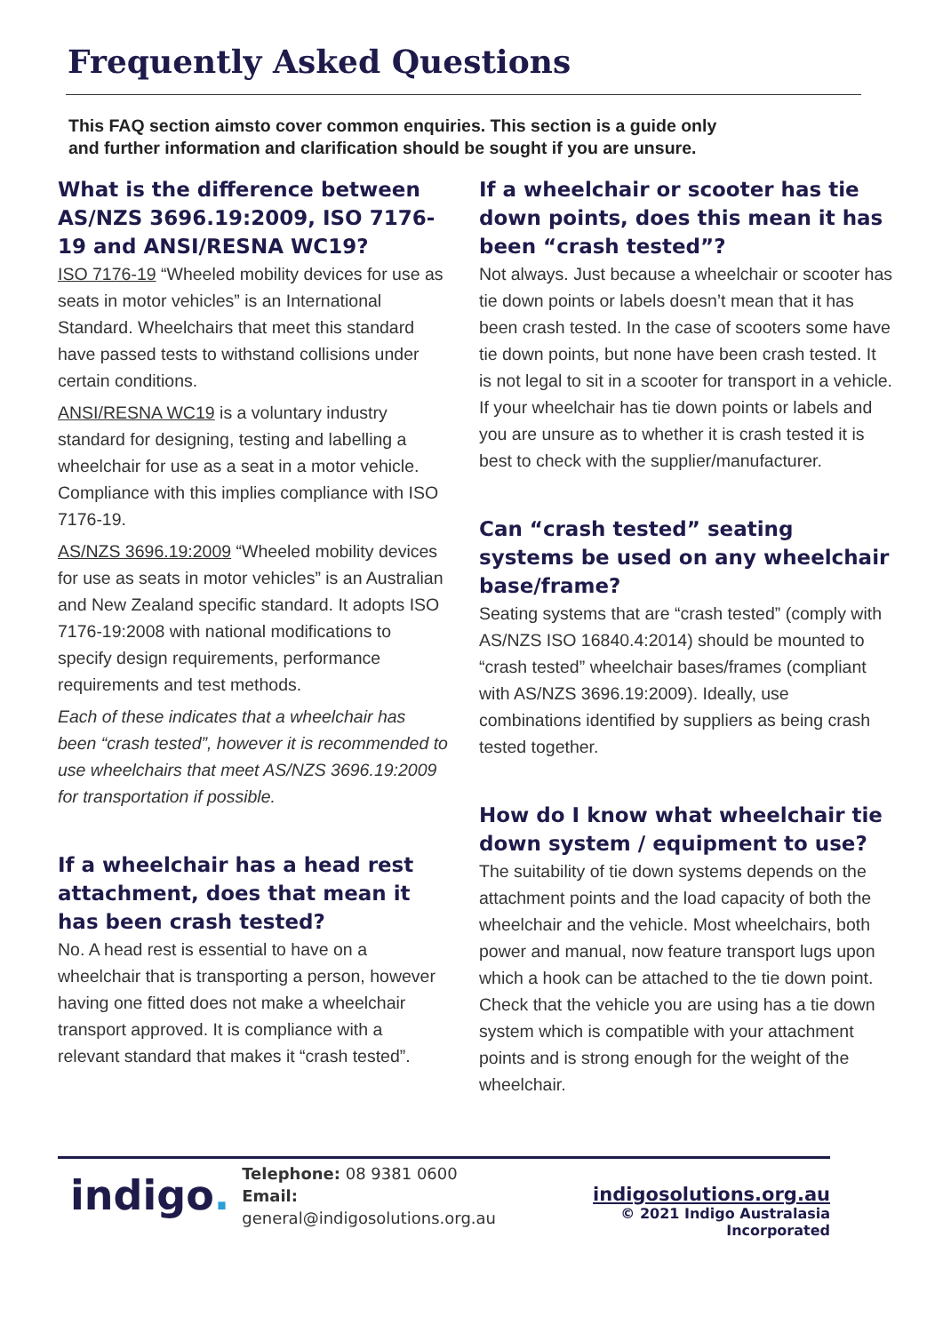Frequently Asked Questions
This FAQ section aimsto cover common enquiries. This section is a guide only
and further information and clarification should be sought if you are unsure.
What is the difference between AS/NZS 3696.19:2009, ISO 7176-19 and ANSI/RESNA WC19?
ISO 7176-19 “Wheeled mobility devices for use as seats in motor vehicles” is an International Standard. Wheelchairs that meet this standard have passed tests to withstand collisions under certain conditions.
ANSI/RESNA WC19 is a voluntary industry standard for designing, testing and labelling a wheelchair for use as a seat in a motor vehicle. Compliance with this implies compliance with ISO 7176-19.
AS/NZS 3696.19:2009 “Wheeled mobility devices for use as seats in motor vehicles” is an Australian and New Zealand specific standard. It adopts ISO 7176-19:2008 with national modifications to specify design requirements, performance requirements and test methods.
Each of these indicates that a wheelchair has been “crash tested”, however it is recommended to use wheelchairs that meet AS/NZS 3696.19:2009 for transportation if possible.
If a wheelchair has a head rest attachment, does that mean it has been crash tested?
No. A head rest is essential to have on a wheelchair that is transporting a person, however having one fitted does not make a wheelchair transport approved. It is compliance with a relevant standard that makes it “crash tested”.
If a wheelchair or scooter has tie down points, does this mean it has been “crash tested”?
Not always. Just because a wheelchair or scooter has tie down points or labels doesn’t mean that it has been crash tested. In the case of scooters some have tie down points, but none have been crash tested. It is not legal to sit in a scooter for transport in a vehicle. If your wheelchair has tie down points or labels and you are unsure as to whether it is crash tested it is best to check with the supplier/manufacturer.
Can “crash tested” seating systems be used on any wheelchair base/frame?
Seating systems that are “crash tested” (comply with AS/NZS ISO 16840.4:2014) should be mounted to “crash tested” wheelchair bases/frames (compliant with AS/NZS 3696.19:2009). Ideally, use combinations identified by suppliers as being crash tested together.
How do I know what wheelchair tie down system / equipment to use?
The suitability of tie down systems depends on the attachment points and the load capacity of both the wheelchair and the vehicle. Most wheelchairs, both power and manual, now feature transport lugs upon which a hook can be attached to the tie down point. Check that the vehicle you are using has a tie down system which is compatible with your attachment points and is strong enough for the weight of the wheelchair.
indigo.
Telephone: 08 9381 0600
Email: general@indigosolutions.org.au
indigosolutions.org.au
© 2021 Indigo Australasia Incorporated